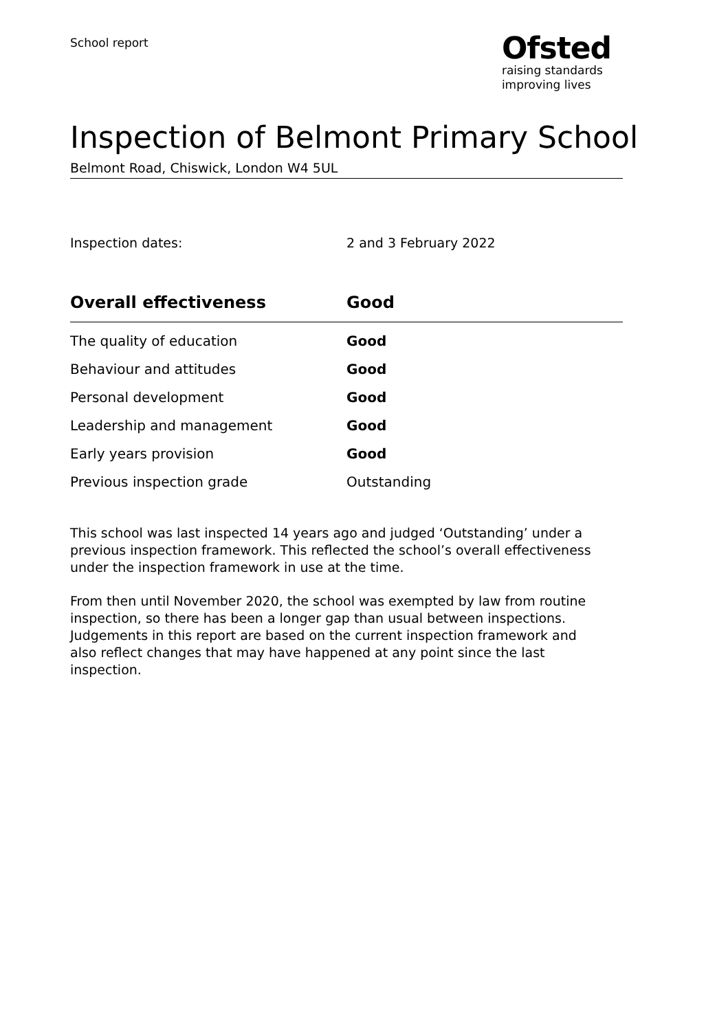School report
Ofsted
raising standards
improving lives
Inspection of Belmont Primary School
Belmont Road, Chiswick, London W4 5UL
Inspection dates: 2 and 3 February 2022
| Overall effectiveness | Good |
| --- | --- |
| The quality of education | Good |
| Behaviour and attitudes | Good |
| Personal development | Good |
| Leadership and management | Good |
| Early years provision | Good |
| Previous inspection grade | Outstanding |
This school was last inspected 14 years ago and judged ‘Outstanding’ under a previous inspection framework. This reflected the school’s overall effectiveness under the inspection framework in use at the time.
From then until November 2020, the school was exempted by law from routine inspection, so there has been a longer gap than usual between inspections. Judgements in this report are based on the current inspection framework and also reflect changes that may have happened at any point since the last inspection.